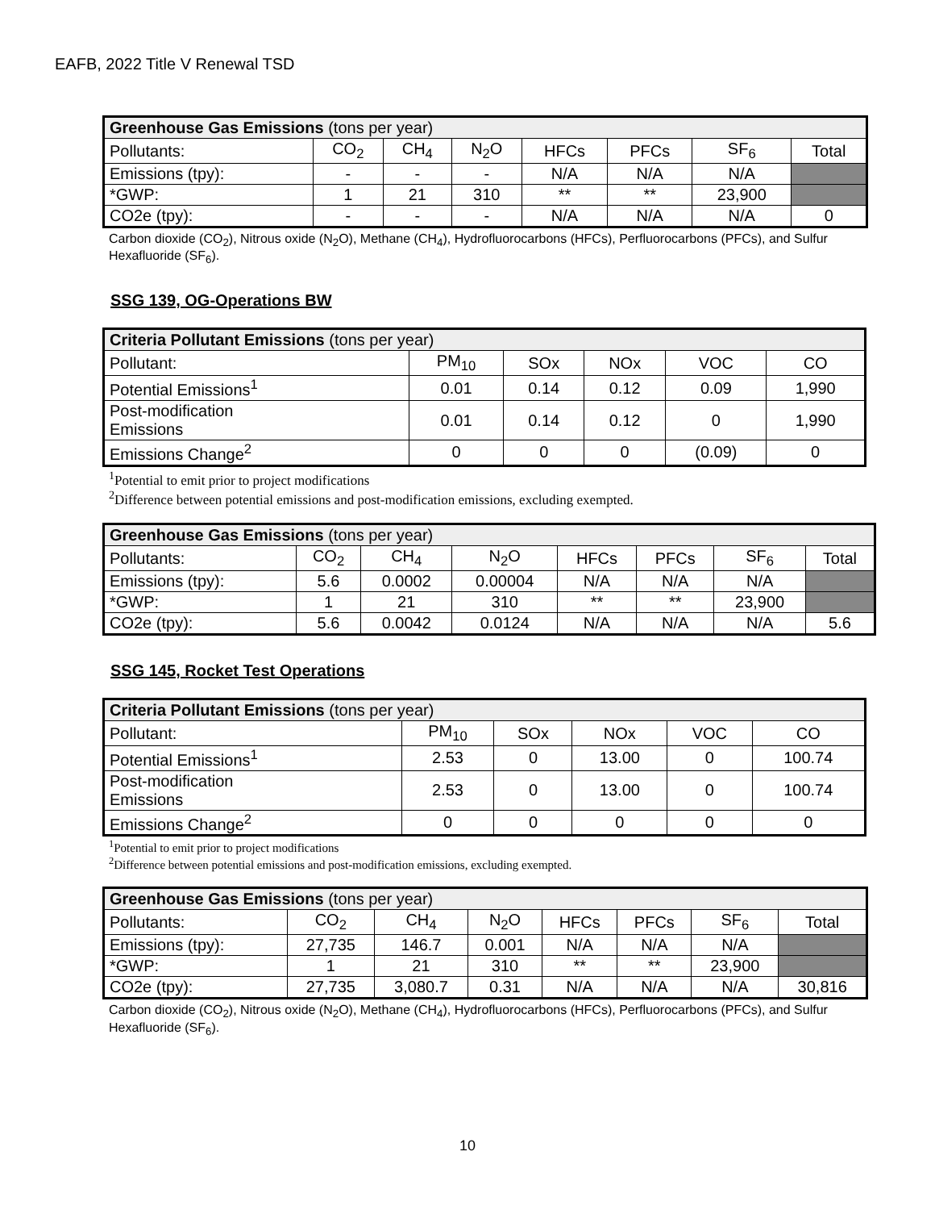EAFB, 2022 Title V Renewal TSD
| Greenhouse Gas Emissions (tons per year) | | | | | | | |
| --- | --- | --- | --- | --- | --- | --- | --- |
| Pollutants: | CO<sub>2</sub> | CH<sub>4</sub> | N<sub>2</sub>O | HFCs | PFCs | SF<sub>6</sub> | Total |
| Emissions (tpy): | - | - | - | N/A | N/A | N/A | |
| *GWP: | 1 | 21 | 310 | ** | ** | 23,900 | |
| CO2e (tpy): | - | - | - | N/A | N/A | N/A | 0 |
Carbon dioxide (CO<sub>2</sub>), Nitrous oxide (N<sub>2</sub>O), Methane (CH<sub>4</sub>), Hydrofluorocarbons (HFCs), Perfluorocarbons (PFCs), and Sulfur Hexafluoride (SF<sub>6</sub>).
SSG 139, OG-Operations BW
| Criteria Pollutant Emissions (tons per year) | | | | | |
| --- | --- | --- | --- | --- | --- |
| Pollutant: | PM<sub>10</sub> | SOx | NOx | VOC | CO |
| Potential Emissions<sup>1</sup> | 0.01 | 0.14 | 0.12 | 0.09 | 1,990 |
| Post-modification Emissions | 0.01 | 0.14 | 0.12 | 0 | 1,990 |
| Emissions Change<sup>2</sup> | 0 | 0 | 0 | (0.09) | 0 |
<sup>1</sup> Potential to emit prior to project modifications
<sup>2</sup> Difference between potential emissions and post-modification emissions, excluding exempted.
| Greenhouse Gas Emissions (tons per year) | | | | | | | |
| --- | --- | --- | --- | --- | --- | --- | --- |
| Pollutants: | CO<sub>2</sub> | CH<sub>4</sub> | N<sub>2</sub>O | HFCs | PFCs | SF<sub>6</sub> | Total |
| Emissions (tpy): | 5.6 | 0.0002 | 0.00004 | N/A | N/A | N/A | |
| *GWP: | 1 | 21 | 310 | ** | ** | 23,900 | |
| CO2e (tpy): | 5.6 | 0.0042 | 0.0124 | N/A | N/A | N/A | 5.6 |
SSG 145, Rocket Test Operations
| Criteria Pollutant Emissions (tons per year) | | | | | |
| --- | --- | --- | --- | --- | --- |
| Pollutant: | PM<sub>10</sub> | SOx | NOx | VOC | CO |
| Potential Emissions<sup>1</sup> | 2.53 | 0 | 13.00 | 0 | 100.74 |
| Post-modification Emissions | 2.53 | 0 | 13.00 | 0 | 100.74 |
| Emissions Change<sup>2</sup> | 0 | 0 | 0 | 0 | 0 |
<sup>1</sup> Potential to emit prior to project modifications
<sup>2</sup> Difference between potential emissions and post-modification emissions, excluding exempted.
| Greenhouse Gas Emissions (tons per year) | | | | | | | |
| --- | --- | --- | --- | --- | --- | --- | --- |
| Pollutants: | CO<sub>2</sub> | CH<sub>4</sub> | N<sub>2</sub>O | HFCs | PFCs | SF<sub>6</sub> | Total |
| Emissions (tpy): | 27,735 | 146.7 | 0.001 | N/A | N/A | N/A | |
| *GWP: | 1 | 21 | 310 | ** | ** | 23,900 | |
| CO2e (tpy): | 27,735 | 3,080.7 | 0.31 | N/A | N/A | N/A | 30,816 |
Carbon dioxide (CO<sub>2</sub>), Nitrous oxide (N<sub>2</sub>O), Methane (CH<sub>4</sub>), Hydrofluorocarbons (HFCs), Perfluorocarbons (PFCs), and Sulfur Hexafluoride (SF<sub>6</sub>).
10